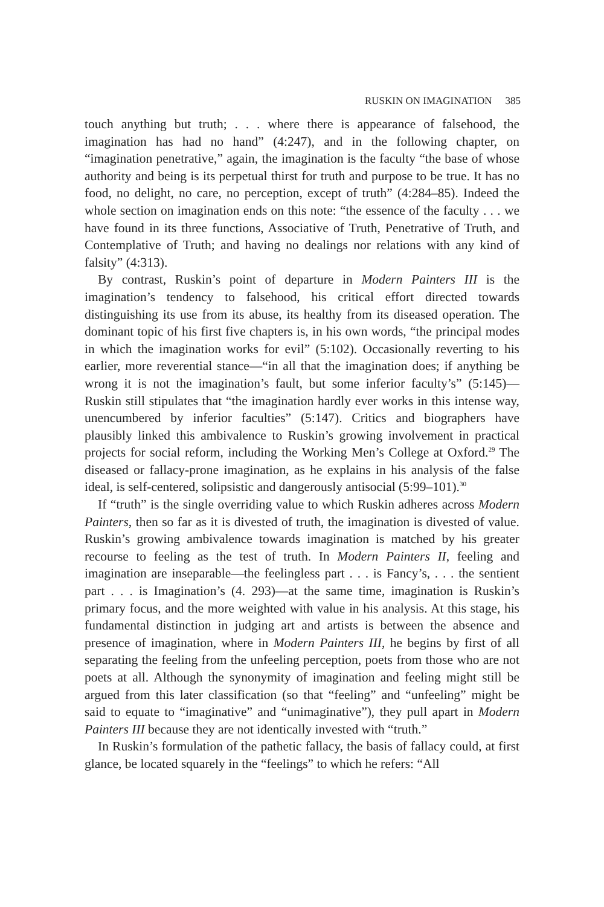RUSKIN ON IMAGINATION 385
touch anything but truth; . . . where there is appearance of falsehood, the imagination has had no hand” (4:247), and in the following chapter, on “imagination penetrative,” again, the imagination is the faculty “the base of whose authority and being is its perpetual thirst for truth and purpose to be true. It has no food, no delight, no care, no perception, except of truth” (4:284–85). Indeed the whole section on imagination ends on this note: “the essence of the faculty . . . we have found in its three functions, Associative of Truth, Penetrative of Truth, and Contemplative of Truth; and having no dealings nor relations with any kind of falsity” (4:313).
By contrast, Ruskin’s point of departure in Modern Painters III is the imagination’s tendency to falsehood, his critical effort directed towards distinguishing its use from its abuse, its healthy from its diseased operation. The dominant topic of his first five chapters is, in his own words, “the principal modes in which the imagination works for evil” (5:102). Occasionally reverting to his earlier, more reverential stance—“in all that the imagination does; if anything be wrong it is not the imagination’s fault, but some inferior faculty’s” (5:145)—Ruskin still stipulates that “the imagination hardly ever works in this intense way, unencumbered by inferior faculties” (5:147). Critics and biographers have plausibly linked this ambivalence to Ruskin’s growing involvement in practical projects for social reform, including the Working Men’s College at Oxford.<sup>29</sup> The diseased or fallacy-prone imagination, as he explains in his analysis of the false ideal, is self-centered, solipsistic and dangerously antisocial (5:99–101).<sup>30</sup>
If “truth” is the single overriding value to which Ruskin adheres across Modern Painters, then so far as it is divested of truth, the imagination is divested of value. Ruskin’s growing ambivalence towards imagination is matched by his greater recourse to feeling as the test of truth. In Modern Painters II, feeling and imagination are inseparable—the feelingless part . . . is Fancy’s, . . . the sentient part . . . is Imagination’s (4. 293)—at the same time, imagination is Ruskin’s primary focus, and the more weighted with value in his analysis. At this stage, his fundamental distinction in judging art and artists is between the absence and presence of imagination, where in Modern Painters III, he begins by first of all separating the feeling from the unfeeling perception, poets from those who are not poets at all. Although the synonymity of imagination and feeling might still be argued from this later classification (so that “feeling” and “unfeeling” might be said to equate to “imaginative” and “unimaginative”), they pull apart in Modern Painters III because they are not identically invested with “truth.”
In Ruskin’s formulation of the pathetic fallacy, the basis of fallacy could, at first glance, be located squarely in the “feelings” to which he refers: “All